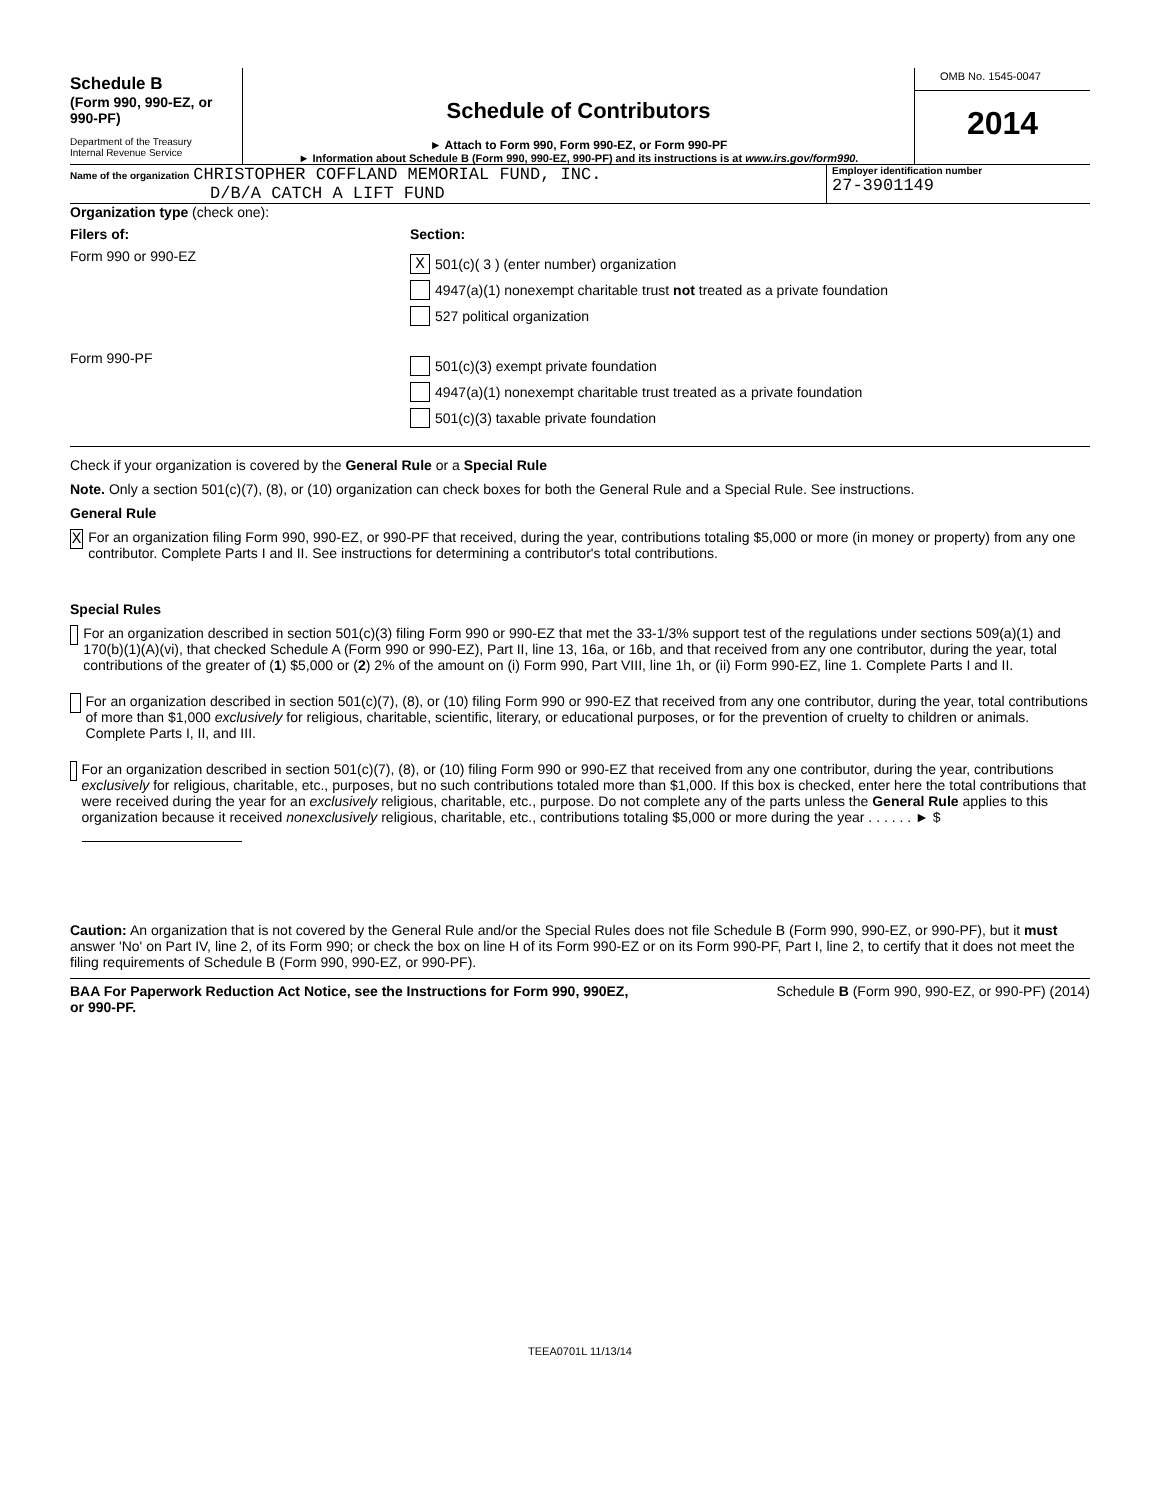Schedule B
(Form 990, 990-EZ, or 990-PF)
Department of the Treasury
Internal Revenue Service
Schedule of Contributors
► Attach to Form 990, Form 990-EZ, or Form 990-PF
► Information about Schedule B (Form 990, 990-EZ, 990-PF) and its instructions is at www.irs.gov/form990.
OMB No. 1545-0047
2014
Name of the organization CHRISTOPHER COFFLAND MEMORIAL FUND, INC.
D/B/A CATCH A LIFT FUND
Employer identification number
27-3901149
Organization type (check one):
Filers of: Section:
Form 990 or 990-EZ
X 501(c)( 3 ) (enter number) organization
4947(a)(1) nonexempt charitable trust not treated as a private foundation
527 political organization
Form 990-PF
501(c)(3) exempt private foundation
4947(a)(1) nonexempt charitable trust treated as a private foundation
501(c)(3) taxable private foundation
Check if your organization is covered by the General Rule or a Special Rule
Note. Only a section 501(c)(7), (8), or (10) organization can check boxes for both the General Rule and a Special Rule. See instructions.
General Rule
X
For an organization filing Form 990, 990-EZ, or 990-PF that received, during the year, contributions totaling $5,000 or more (in money or property) from any one contributor. Complete Parts I and II. See instructions for determining a contributor's total contributions.
Special Rules
For an organization described in section 501(c)(3) filing Form 990 or 990-EZ that met the 33-1/3% support test of the regulations under sections 509(a)(1) and 170(b)(1)(A)(vi), that checked Schedule A (Form 990 or 990-EZ), Part II, line 13, 16a, or 16b, and that received from any one contributor, during the year, total contributions of the greater of (1) $5,000 or (2) 2% of the amount on (i) Form 990, Part VIII, line 1h, or (ii) Form 990-EZ, line 1. Complete Parts I and II.
For an organization described in section 501(c)(7), (8), or (10) filing Form 990 or 990-EZ that received from any one contributor, during the year, total contributions of more than $1,000 exclusively for religious, charitable, scientific, literary, or educational purposes, or for the prevention of cruelty to children or animals. Complete Parts I, II, and III.
For an organization described in section 501(c)(7), (8), or (10) filing Form 990 or 990-EZ that received from any one contributor, during the year, contributions exclusively for religious, charitable, etc., purposes, but no such contributions totaled more than $1,000. If this box is checked, enter here the total contributions that were received during the year for an exclusively religious, charitable, etc., purpose. Do not complete any of the parts unless the General Rule applies to this organization because it received nonexclusively religious, charitable, etc., contributions totaling $5,000 or more during the year . . . . . . ► $
Caution: An organization that is not covered by the General Rule and/or the Special Rules does not file Schedule B (Form 990, 990-EZ, or 990-PF), but it must answer 'No' on Part IV, line 2, of its Form 990; or check the box on line H of its Form 990-EZ or on its Form 990-PF, Part I, line 2, to certify that it does not meet the filing requirements of Schedule B (Form 990, 990-EZ, or 990-PF).
BAA For Paperwork Reduction Act Notice, see the Instructions for Form 990, 990EZ,
or 990-PF. Schedule B (Form 990, 990-EZ, or 990-PF) (2014)
TEEA0701L 11/13/14